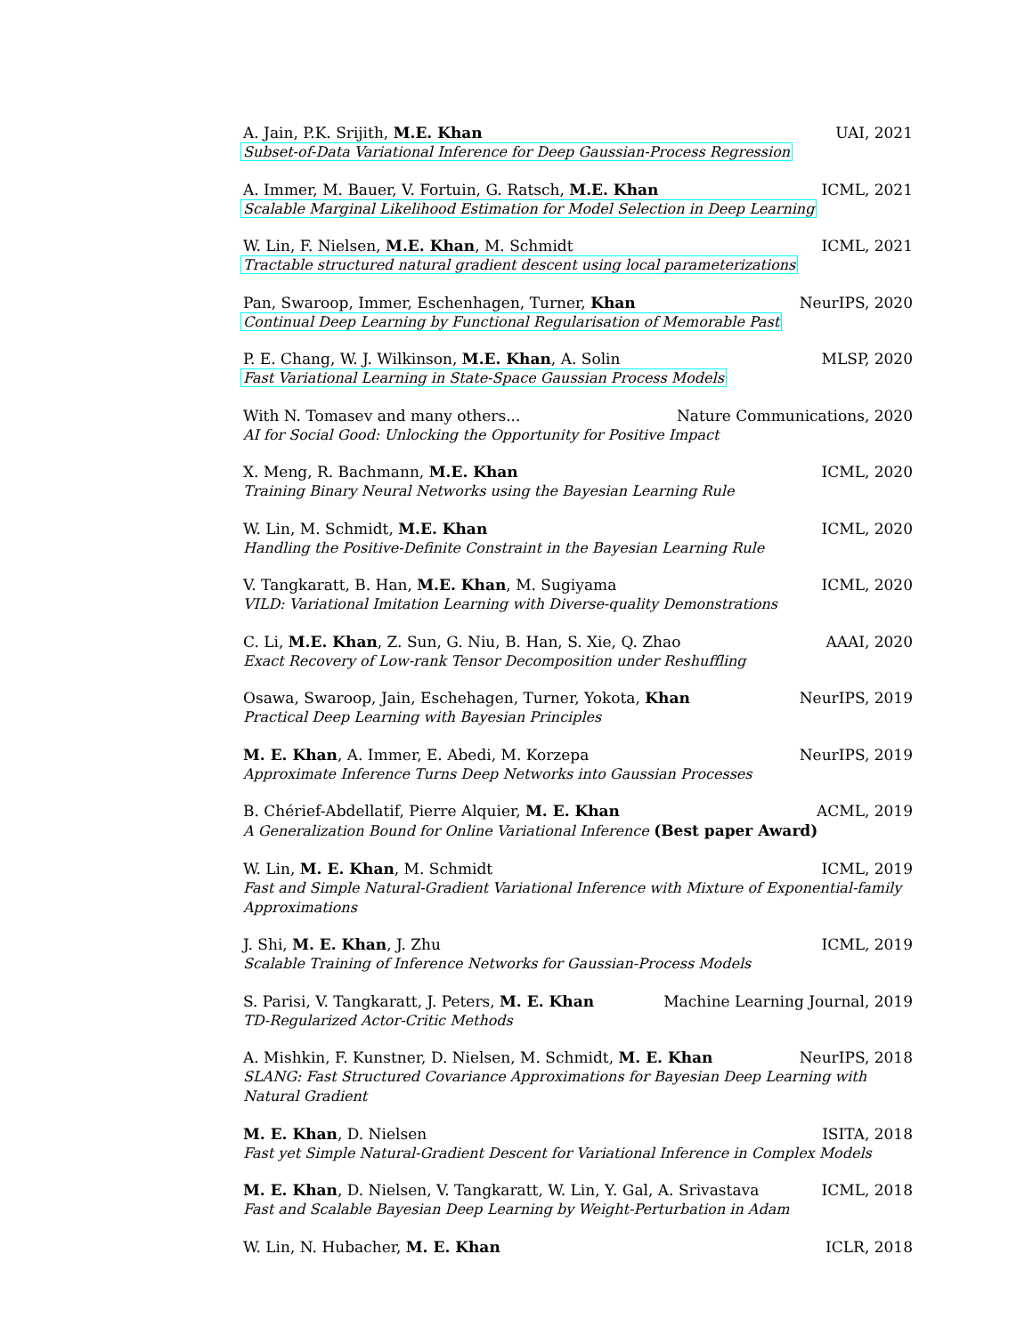A. Jain, P.K. Srijith, M.E. Khan UAI, 2021
Subset-of-Data Variational Inference for Deep Gaussian-Process Regression
A. Immer, M. Bauer, V. Fortuin, G. Ratsch, M.E. Khan ICML, 2021
Scalable Marginal Likelihood Estimation for Model Selection in Deep Learning
W. Lin, F. Nielsen, M.E. Khan, M. Schmidt ICML, 2021
Tractable structured natural gradient descent using local parameterizations
Pan, Swaroop, Immer, Eschenhagen, Turner, Khan NeurIPS, 2020
Continual Deep Learning by Functional Regularisation of Memorable Past
P. E. Chang, W. J. Wilkinson, M.E. Khan, A. Solin MLSP, 2020
Fast Variational Learning in State-Space Gaussian Process Models
With N. Tomasev and many others... Nature Communications, 2020
AI for Social Good: Unlocking the Opportunity for Positive Impact
X. Meng, R. Bachmann, M.E. Khan ICML, 2020
Training Binary Neural Networks using the Bayesian Learning Rule
W. Lin, M. Schmidt, M.E. Khan ICML, 2020
Handling the Positive-Definite Constraint in the Bayesian Learning Rule
V. Tangkaratt, B. Han, M.E. Khan, M. Sugiyama ICML, 2020
VILD: Variational Imitation Learning with Diverse-quality Demonstrations
C. Li, M.E. Khan, Z. Sun, G. Niu, B. Han, S. Xie, Q. Zhao AAAI, 2020
Exact Recovery of Low-rank Tensor Decomposition under Reshuffling
Osawa, Swaroop, Jain, Eschehagen, Turner, Yokota, Khan NeurIPS, 2019
Practical Deep Learning with Bayesian Principles
M. E. Khan, A. Immer, E. Abedi, M. Korzepa NeurIPS, 2019
Approximate Inference Turns Deep Networks into Gaussian Processes
B. Chérief-Abdellatif, Pierre Alquier, M. E. Khan ACML, 2019
A Generalization Bound for Online Variational Inference (Best paper Award)
W. Lin, M. E. Khan, M. Schmidt ICML, 2019
Fast and Simple Natural-Gradient Variational Inference with Mixture of Exponential-family Approximations
J. Shi, M. E. Khan, J. Zhu ICML, 2019
Scalable Training of Inference Networks for Gaussian-Process Models
S. Parisi, V. Tangkaratt, J. Peters, M. E. Khan Machine Learning Journal, 2019
TD-Regularized Actor-Critic Methods
A. Mishkin, F. Kunstner, D. Nielsen, M. Schmidt, M. E. Khan NeurIPS, 2018
SLANG: Fast Structured Covariance Approximations for Bayesian Deep Learning with Natural Gradient
M. E. Khan, D. Nielsen ISITA, 2018
Fast yet Simple Natural-Gradient Descent for Variational Inference in Complex Models
M. E. Khan, D. Nielsen, V. Tangkaratt, W. Lin, Y. Gal, A. Srivastava ICML, 2018
Fast and Scalable Bayesian Deep Learning by Weight-Perturbation in Adam
W. Lin, N. Hubacher, M. E. Khan ICLR, 2018